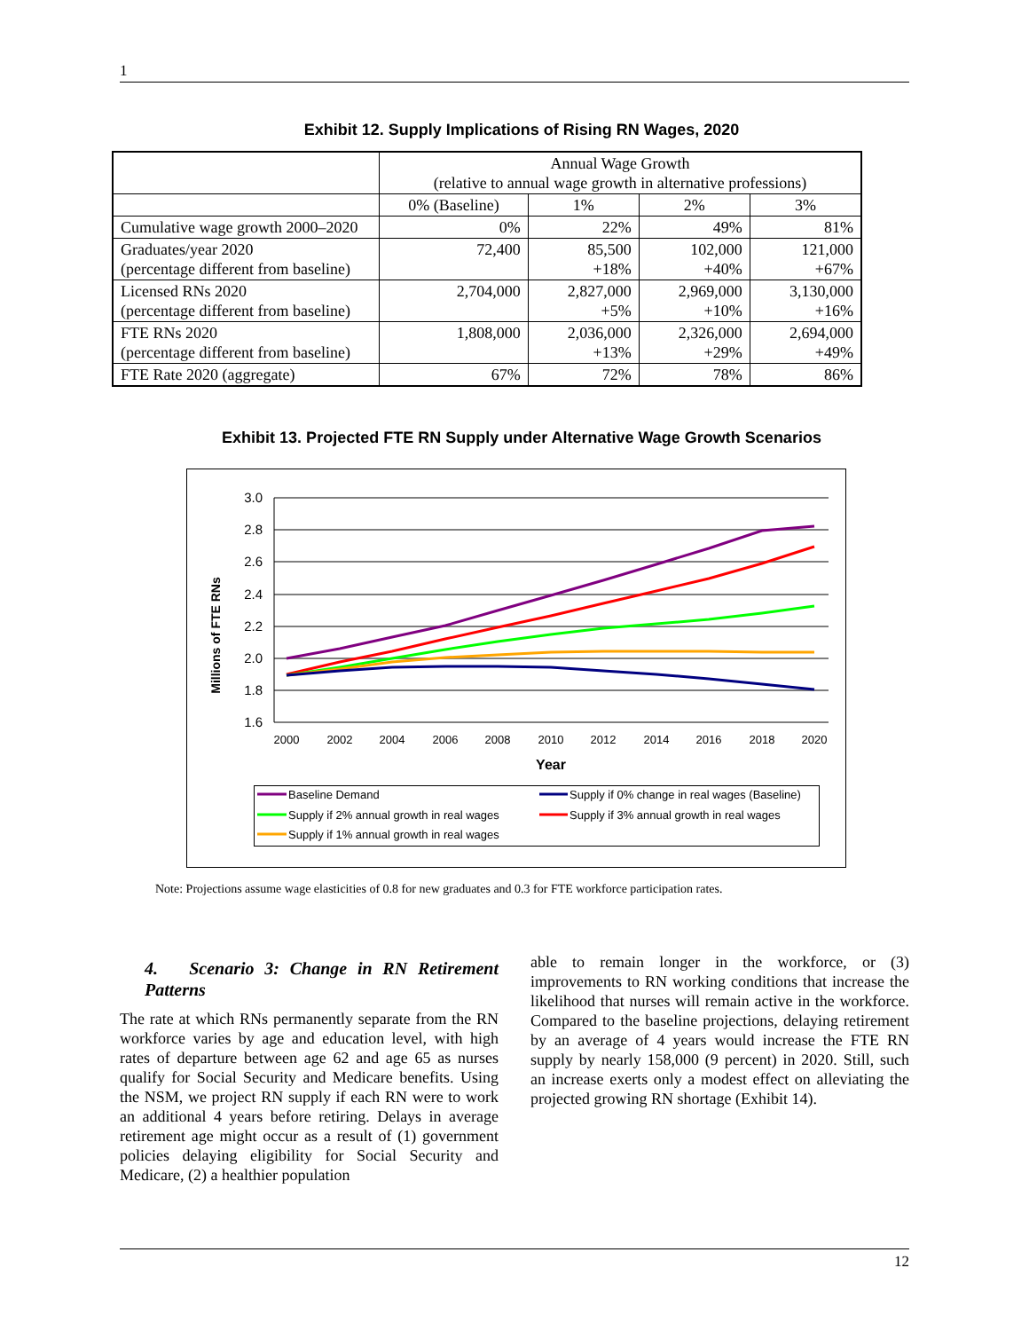1
Exhibit 12. Supply Implications of Rising RN Wages, 2020
| | Annual Wage Growth (relative to annual wage growth in alternative professions) | | | |
| | 0% (Baseline) | 1% | 2% | 3% |
| Cumulative wage growth 2000–2020 | 0% | 22% | 49% | 81% |
| Graduates/year 2020 (percentage different from baseline) | 72,400 | 85,500 +18% | 102,000 +40% | 121,000 +67% |
| Licensed RNs 2020 (percentage different from baseline) | 2,704,000 | 2,827,000 +5% | 2,969,000 +10% | 3,130,000 +16% |
| FTE RNs 2020 (percentage different from baseline) | 1,808,000 | 2,036,000 +13% | 2,326,000 +29% | 2,694,000 +49% |
| FTE Rate 2020 (aggregate) | 67% | 72% | 78% | 86% |
Exhibit 13. Projected FTE RN Supply under Alternative Wage Growth Scenarios
3.0
2.8
2.6
2.4
2.2
2.0
1.8
1.6
2000
2002
2004
2006
2008
2010
2012
2014
2016
2018
2020
Year
Millions of FTE RNs
Baseline Demand
Supply if 0% change in real wages (Baseline)
Supply if 2% annual growth in real wages
Supply if 3% annual growth in real wages
Supply if 1% annual growth in real wages
Note: Projections assume wage elasticities of 0.8 for new graduates and 0.3 for FTE workforce participation rates.
4. Scenario 3: Change in RN Retirement Patterns
The rate at which RNs permanently separate from the RN workforce varies by age and education level, with high rates of departure between age 62 and age 65 as nurses qualify for Social Security and Medicare benefits. Using the NSM, we project RN supply if each RN were to work an additional 4 years before retiring. Delays in average retirement age might occur as a result of (1) government policies delaying eligibility for Social Security and Medicare, (2) a healthier population
able to remain longer in the workforce, or (3) improvements to RN working conditions that increase the likelihood that nurses will remain active in the workforce. Compared to the baseline projections, delaying retirement by an average of 4 years would increase the FTE RN supply by nearly 158,000 (9 percent) in 2020. Still, such an increase exerts only a modest effect on alleviating the projected growing RN shortage (Exhibit 14).
12